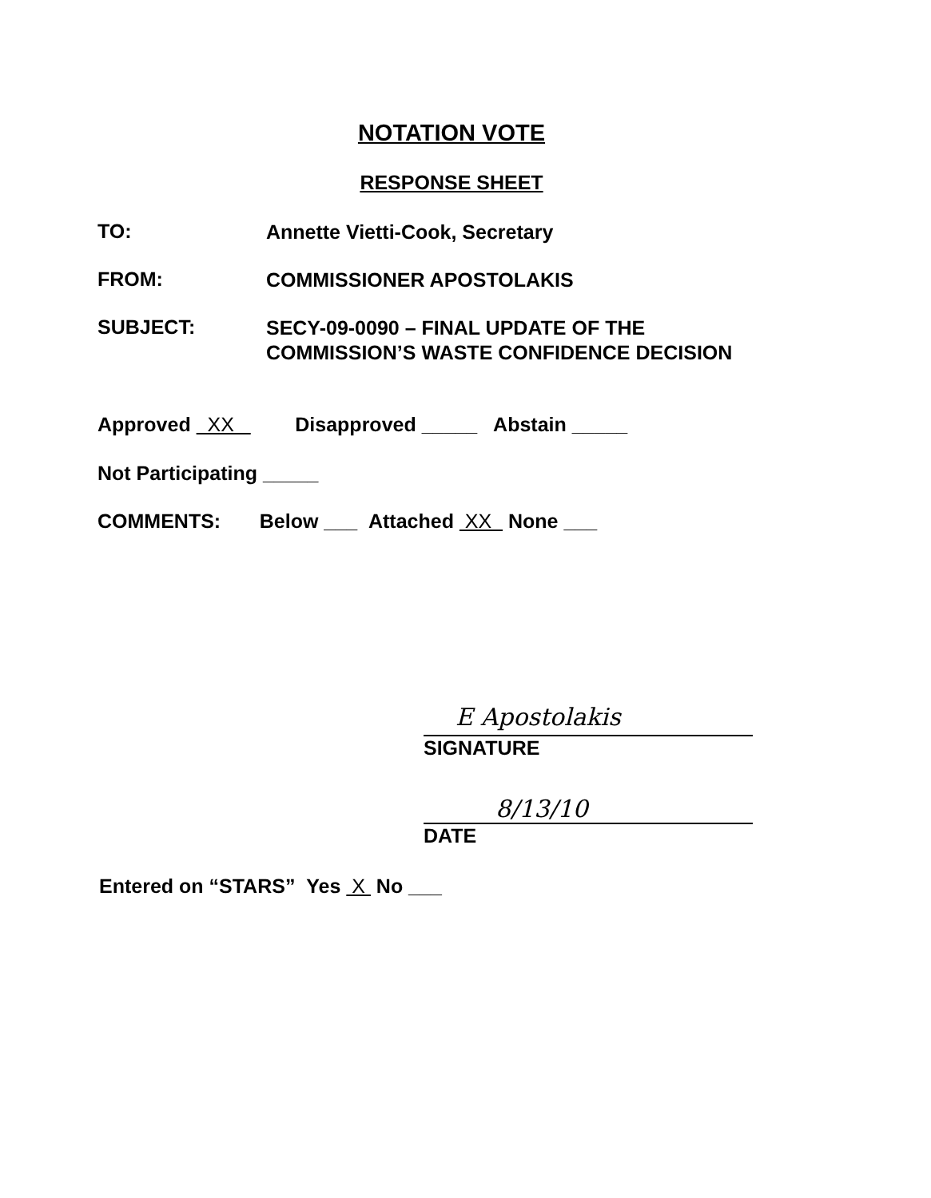NOTATION VOTE
RESPONSE SHEET
TO: Annette Vietti-Cook, Secretary
FROM: COMMISSIONER APOSTOLAKIS
SUBJECT: SECY-09-0090 – FINAL UPDATE OF THE
COMMISSION’S WASTE CONFIDENCE DECISION
Approved XX Disapproved _____ Abstain _____
Not Participating _____
COMMENTS: Below ___ Attached XX None ___
E Apostolakis
SIGNATURE
8/13/10
DATE
Entered on “STARS” Yes X No ___